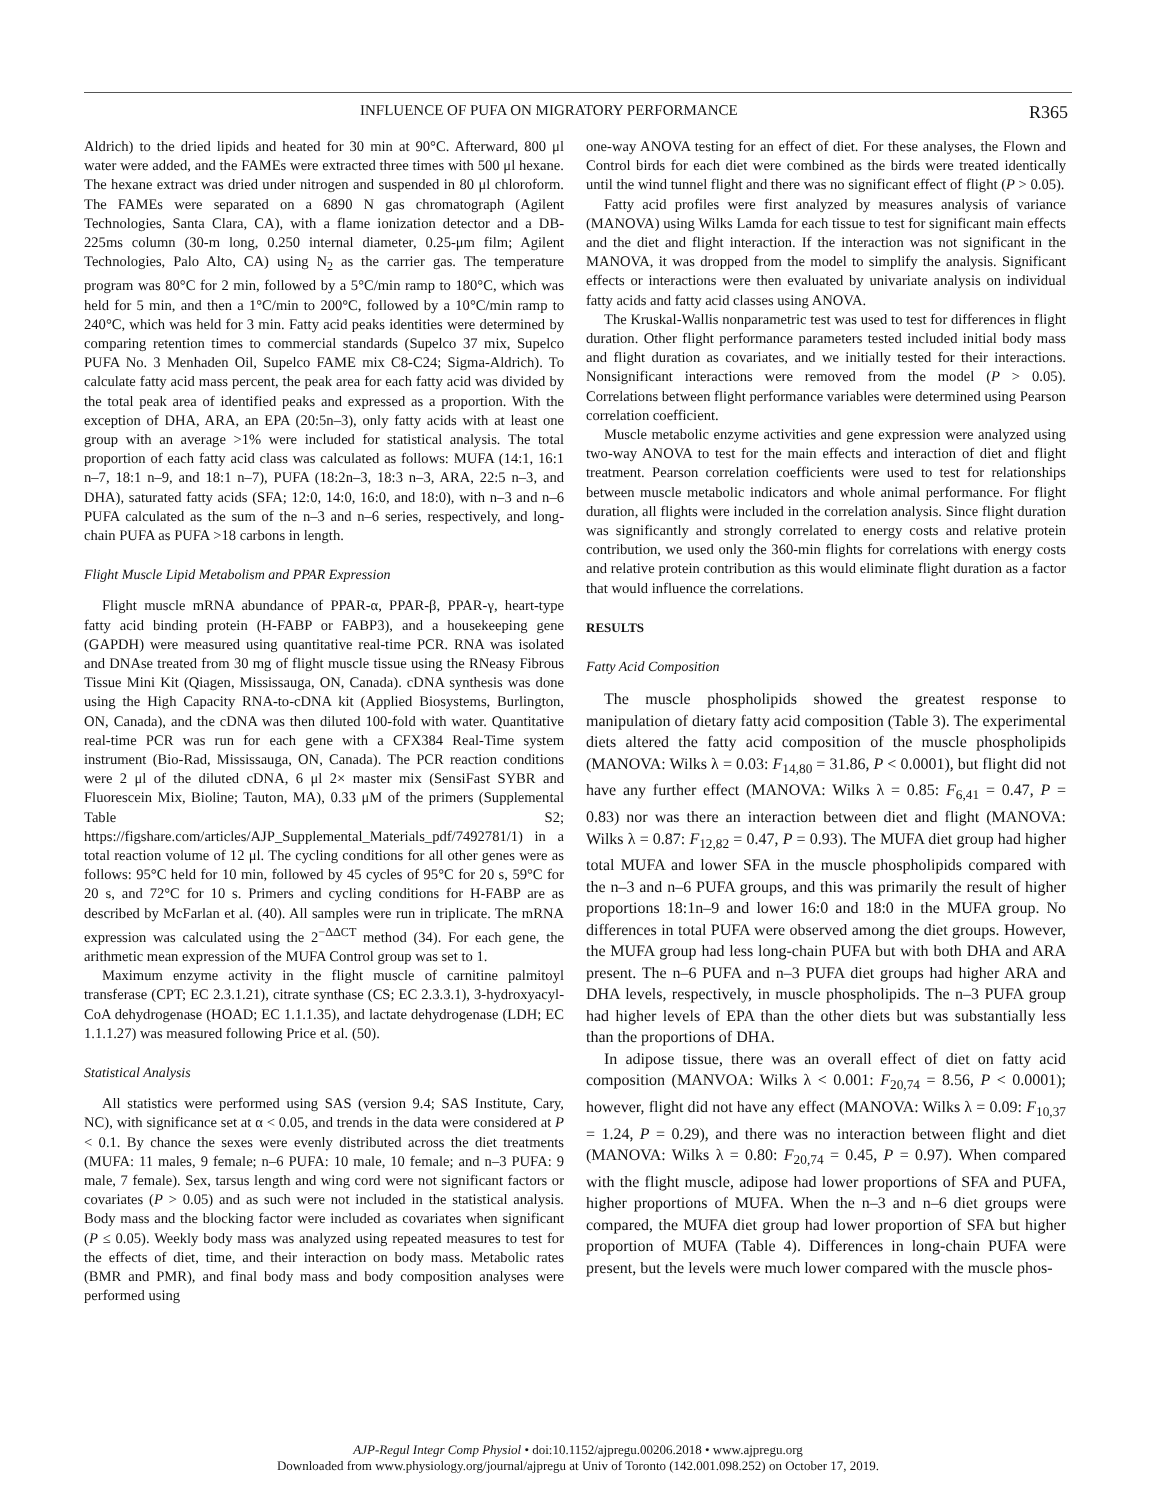INFLUENCE OF PUFA ON MIGRATORY PERFORMANCE R365
Aldrich) to the dried lipids and heated for 30 min at 90°C. Afterward, 800 μl water were added, and the FAMEs were extracted three times with 500 μl hexane. The hexane extract was dried under nitrogen and suspended in 80 μl chloroform. The FAMEs were separated on a 6890 N gas chromatograph (Agilent Technologies, Santa Clara, CA), with a flame ionization detector and a DB-225ms column (30-m long, 0.250 internal diameter, 0.25-μm film; Agilent Technologies, Palo Alto, CA) using N<sub>2</sub> as the carrier gas. The temperature program was 80°C for 2 min, followed by a 5°C/min ramp to 180°C, which was held for 5 min, and then a 1°C/min to 200°C, followed by a 10°C/min ramp to 240°C, which was held for 3 min. Fatty acid peaks identities were determined by comparing retention times to commercial standards (Supelco 37 mix, Supelco PUFA No. 3 Menhaden Oil, Supelco FAME mix C8-C24; Sigma-Aldrich). To calculate fatty acid mass percent, the peak area for each fatty acid was divided by the total peak area of identified peaks and expressed as a proportion. With the exception of DHA, ARA, an EPA (20:5n–3), only fatty acids with at least one group with an average >1% were included for statistical analysis. The total proportion of each fatty acid class was calculated as follows: MUFA (14:1, 16:1 n–7, 18:1 n–9, and 18:1 n–7), PUFA (18:2n–3, 18:3 n–3, ARA, 22:5 n–3, and DHA), saturated fatty acids (SFA; 12:0, 14:0, 16:0, and 18:0), with n–3 and n–6 PUFA calculated as the sum of the n–3 and n–6 series, respectively, and long-chain PUFA as PUFA >18 carbons in length.
Flight Muscle Lipid Metabolism and PPAR Expression
Flight muscle mRNA abundance of PPAR-α, PPAR-β, PPAR-γ, heart-type fatty acid binding protein (H-FABP or FABP3), and a housekeeping gene (GAPDH) were measured using quantitative real-time PCR. RNA was isolated and DNAse treated from 30 mg of flight muscle tissue using the RNeasy Fibrous Tissue Mini Kit (Qiagen, Mississauga, ON, Canada). cDNA synthesis was done using the High Capacity RNA-to-cDNA kit (Applied Biosystems, Burlington, ON, Canada), and the cDNA was then diluted 100-fold with water. Quantitative real-time PCR was run for each gene with a CFX384 Real-Time system instrument (Bio-Rad, Mississauga, ON, Canada). The PCR reaction conditions were 2 μl of the diluted cDNA, 6 μl 2× master mix (SensiFast SYBR and Fluorescein Mix, Bioline; Tauton, MA), 0.33 μM of the primers (Supplemental Table S2; https://figshare.com/articles/AJP_Supplemental_Materials_pdf/7492781/1) in a total reaction volume of 12 μl. The cycling conditions for all other genes were as follows: 95°C held for 10 min, followed by 45 cycles of 95°C for 20 s, 59°C for 20 s, and 72°C for 10 s. Primers and cycling conditions for H-FABP are as described by McFarlan et al. (40). All samples were run in triplicate. The mRNA expression was calculated using the 2<sup>−ΔΔCT</sup> method (34). For each gene, the arithmetic mean expression of the MUFA Control group was set to 1.
Maximum enzyme activity in the flight muscle of carnitine palmitoyl transferase (CPT; EC 2.3.1.21), citrate synthase (CS; EC 2.3.3.1), 3-hydroxyacyl-CoA dehydrogenase (HOAD; EC 1.1.1.35), and lactate dehydrogenase (LDH; EC 1.1.1.27) was measured following Price et al. (50).
Statistical Analysis
All statistics were performed using SAS (version 9.4; SAS Institute, Cary, NC), with significance set at α < 0.05, and trends in the data were considered at P < 0.1. By chance the sexes were evenly distributed across the diet treatments (MUFA: 11 males, 9 female; n–6 PUFA: 10 male, 10 female; and n–3 PUFA: 9 male, 7 female). Sex, tarsus length and wing cord were not significant factors or covariates (P > 0.05) and as such were not included in the statistical analysis. Body mass and the blocking factor were included as covariates when significant (P ≤ 0.05). Weekly body mass was analyzed using repeated measures to test for the effects of diet, time, and their interaction on body mass. Metabolic rates (BMR and PMR), and final body mass and body composition analyses were performed using
one-way ANOVA testing for an effect of diet. For these analyses, the Flown and Control birds for each diet were combined as the birds were treated identically until the wind tunnel flight and there was no significant effect of flight (P > 0.05).
Fatty acid profiles were first analyzed by measures analysis of variance (MANOVA) using Wilks Lamda for each tissue to test for significant main effects and the diet and flight interaction. If the interaction was not significant in the MANOVA, it was dropped from the model to simplify the analysis. Significant effects or interactions were then evaluated by univariate analysis on individual fatty acids and fatty acid classes using ANOVA.
The Kruskal-Wallis nonparametric test was used to test for differences in flight duration. Other flight performance parameters tested included initial body mass and flight duration as covariates, and we initially tested for their interactions. Nonsignificant interactions were removed from the model (P > 0.05). Correlations between flight performance variables were determined using Pearson correlation coefficient.
Muscle metabolic enzyme activities and gene expression were analyzed using two-way ANOVA to test for the main effects and interaction of diet and flight treatment. Pearson correlation coefficients were used to test for relationships between muscle metabolic indicators and whole animal performance. For flight duration, all flights were included in the correlation analysis. Since flight duration was significantly and strongly correlated to energy costs and relative protein contribution, we used only the 360-min flights for correlations with energy costs and relative protein contribution as this would eliminate flight duration as a factor that would influence the correlations.
RESULTS
Fatty Acid Composition
The muscle phospholipids showed the greatest response to manipulation of dietary fatty acid composition (Table 3). The experimental diets altered the fatty acid composition of the muscle phospholipids (MANOVA: Wilks λ = 0.03: F<sub>14,80</sub> = 31.86, P < 0.0001), but flight did not have any further effect (MANOVA: Wilks λ = 0.85: F<sub>6,41</sub> = 0.47, P = 0.83) nor was there an interaction between diet and flight (MANOVA: Wilks λ = 0.87: F<sub>12,82</sub> = 0.47, P = 0.93). The MUFA diet group had higher total MUFA and lower SFA in the muscle phospholipids compared with the n–3 and n–6 PUFA groups, and this was primarily the result of higher proportions 18:1n–9 and lower 16:0 and 18:0 in the MUFA group. No differences in total PUFA were observed among the diet groups. However, the MUFA group had less long-chain PUFA but with both DHA and ARA present. The n–6 PUFA and n–3 PUFA diet groups had higher ARA and DHA levels, respectively, in muscle phospholipids. The n–3 PUFA group had higher levels of EPA than the other diets but was substantially less than the proportions of DHA.
In adipose tissue, there was an overall effect of diet on fatty acid composition (MANVOA: Wilks λ < 0.001: F<sub>20,74</sub> = 8.56, P < 0.0001); however, flight did not have any effect (MANOVA: Wilks λ = 0.09: F<sub>10,37</sub> = 1.24, P = 0.29), and there was no interaction between flight and diet (MANOVA: Wilks λ = 0.80: F<sub>20,74</sub> = 0.45, P = 0.97). When compared with the flight muscle, adipose had lower proportions of SFA and PUFA, higher proportions of MUFA. When the n–3 and n–6 diet groups were compared, the MUFA diet group had lower proportion of SFA but higher proportion of MUFA (Table 4). Differences in long-chain PUFA were present, but the levels were much lower compared with the muscle phos-
AJP-Regul Integr Comp Physiol • doi:10.1152/ajpregu.00206.2018 • www.ajpregu.org
Downloaded from www.physiology.org/journal/ajpregu at Univ of Toronto (142.001.098.252) on October 17, 2019.